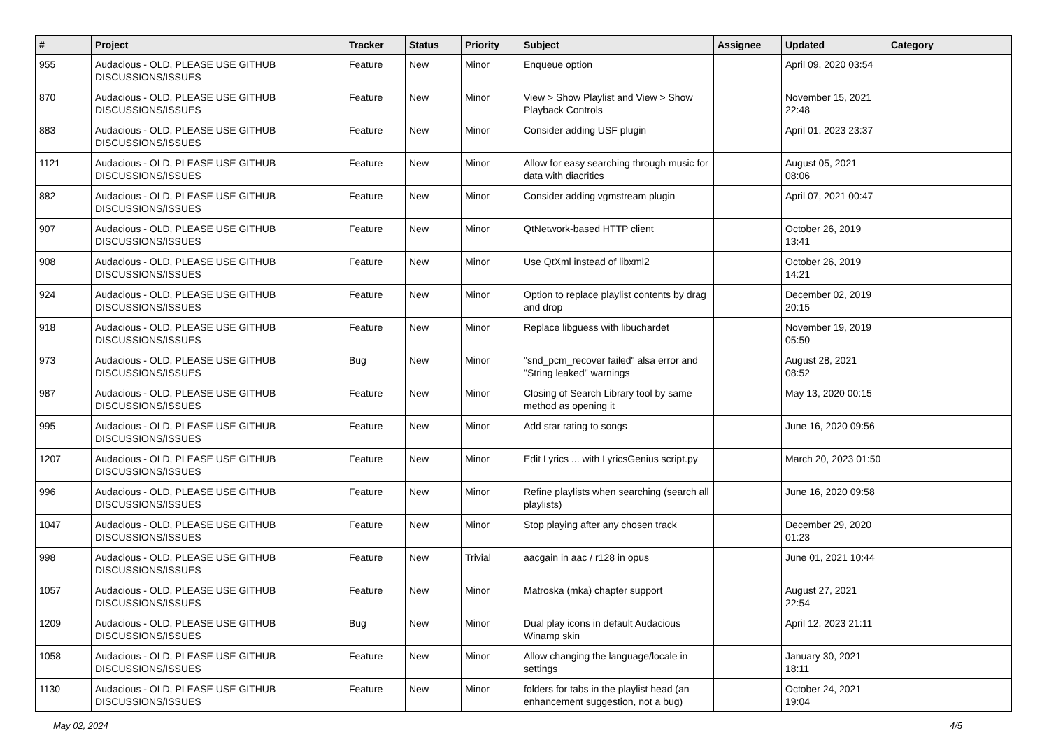| # | Project | Tracker | Status | Priority | Subject | Assignee | Updated | Category |
| --- | --- | --- | --- | --- | --- | --- | --- | --- |
| 955 | Audacious - OLD, PLEASE USE GITHUB DISCUSSIONS/ISSUES | Feature | New | Minor | Enqueue option | | April 09, 2020 03:54 | |
| 870 | Audacious - OLD, PLEASE USE GITHUB DISCUSSIONS/ISSUES | Feature | New | Minor | View > Show Playlist and View > Show Playback Controls | | November 15, 2021 22:48 | |
| 883 | Audacious - OLD, PLEASE USE GITHUB DISCUSSIONS/ISSUES | Feature | New | Minor | Consider adding USF plugin | | April 01, 2023 23:37 | |
| 1121 | Audacious - OLD, PLEASE USE GITHUB DISCUSSIONS/ISSUES | Feature | New | Minor | Allow for easy searching through music for data with diacritics | | August 05, 2021 08:06 | |
| 882 | Audacious - OLD, PLEASE USE GITHUB DISCUSSIONS/ISSUES | Feature | New | Minor | Consider adding vgmstream plugin | | April 07, 2021 00:47 | |
| 907 | Audacious - OLD, PLEASE USE GITHUB DISCUSSIONS/ISSUES | Feature | New | Minor | QtNetwork-based HTTP client | | October 26, 2019 13:41 | |
| 908 | Audacious - OLD, PLEASE USE GITHUB DISCUSSIONS/ISSUES | Feature | New | Minor | Use QtXml instead of libxml2 | | October 26, 2019 14:21 | |
| 924 | Audacious - OLD, PLEASE USE GITHUB DISCUSSIONS/ISSUES | Feature | New | Minor | Option to replace playlist contents by drag and drop | | December 02, 2019 20:15 | |
| 918 | Audacious - OLD, PLEASE USE GITHUB DISCUSSIONS/ISSUES | Feature | New | Minor | Replace libguess with libuchardet | | November 19, 2019 05:50 | |
| 973 | Audacious - OLD, PLEASE USE GITHUB DISCUSSIONS/ISSUES | Bug | New | Minor | "snd_pcm_recover failed" alsa error and "String leaked" warnings | | August 28, 2021 08:52 | |
| 987 | Audacious - OLD, PLEASE USE GITHUB DISCUSSIONS/ISSUES | Feature | New | Minor | Closing of Search Library tool by same method as opening it | | May 13, 2020 00:15 | |
| 995 | Audacious - OLD, PLEASE USE GITHUB DISCUSSIONS/ISSUES | Feature | New | Minor | Add star rating to songs | | June 16, 2020 09:56 | |
| 1207 | Audacious - OLD, PLEASE USE GITHUB DISCUSSIONS/ISSUES | Feature | New | Minor | Edit Lyrics ... with LyricsGenius script.py | | March 20, 2023 01:50 | |
| 996 | Audacious - OLD, PLEASE USE GITHUB DISCUSSIONS/ISSUES | Feature | New | Minor | Refine playlists when searching (search all playlists) | | June 16, 2020 09:58 | |
| 1047 | Audacious - OLD, PLEASE USE GITHUB DISCUSSIONS/ISSUES | Feature | New | Minor | Stop playing after any chosen track | | December 29, 2020 01:23 | |
| 998 | Audacious - OLD, PLEASE USE GITHUB DISCUSSIONS/ISSUES | Feature | New | Trivial | aacgain in aac / r128 in opus | | June 01, 2021 10:44 | |
| 1057 | Audacious - OLD, PLEASE USE GITHUB DISCUSSIONS/ISSUES | Feature | New | Minor | Matroska (mka) chapter support | | August 27, 2021 22:54 | |
| 1209 | Audacious - OLD, PLEASE USE GITHUB DISCUSSIONS/ISSUES | Bug | New | Minor | Dual play icons in default Audacious Winamp skin | | April 12, 2023 21:11 | |
| 1058 | Audacious - OLD, PLEASE USE GITHUB DISCUSSIONS/ISSUES | Feature | New | Minor | Allow changing the language/locale in settings | | January 30, 2021 18:11 | |
| 1130 | Audacious - OLD, PLEASE USE GITHUB DISCUSSIONS/ISSUES | Feature | New | Minor | folders for tabs in the playlist head (an enhancement suggestion, not a bug) | | October 24, 2021 19:04 | |
May 02, 2024 4/5